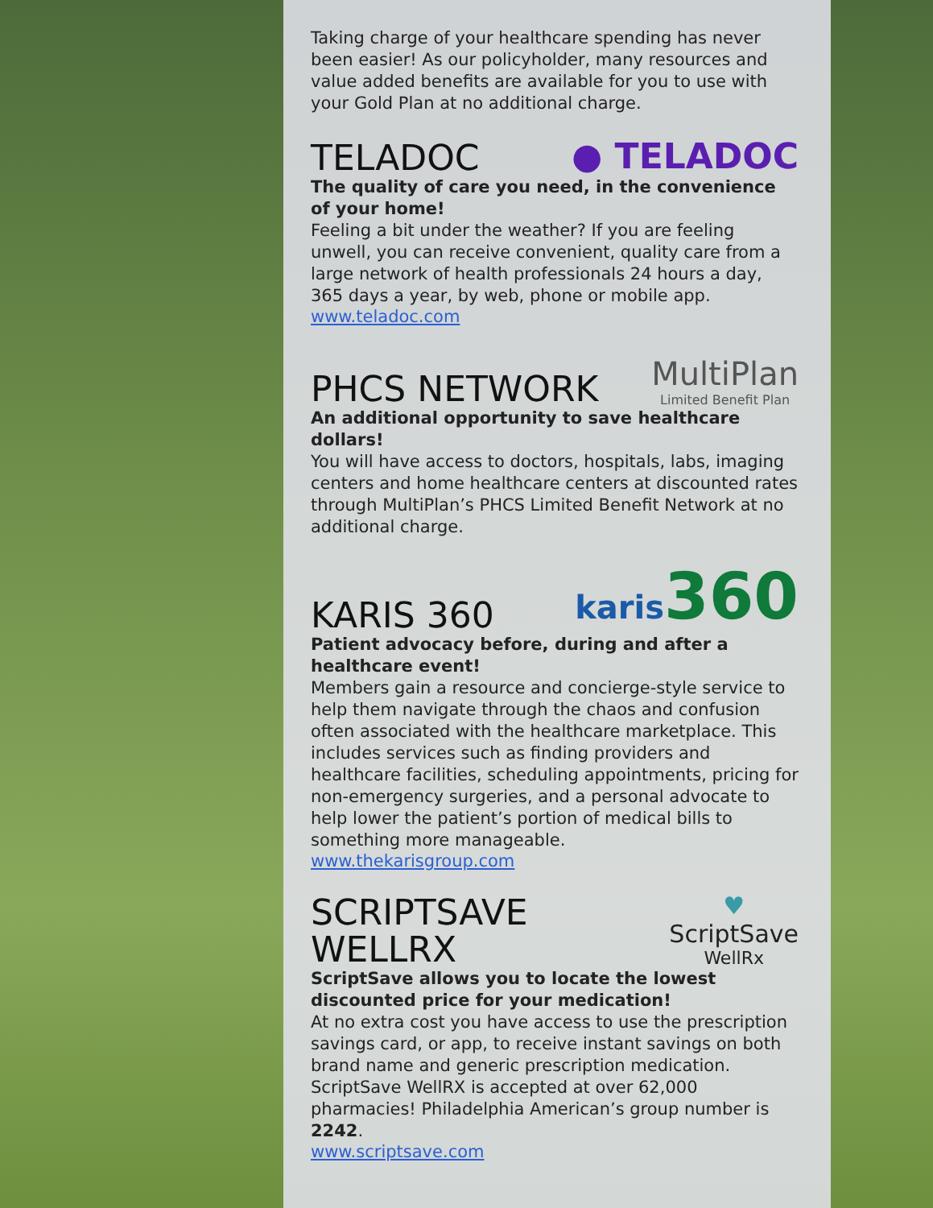Taking charge of your healthcare spending has never been easier! As our policyholder, many resources and value added benefits are available for you to use with your Gold Plan at no additional charge.
TELADOC
● TELADOC
The quality of care you need, in the convenience of your home!
Feeling a bit under the weather? If you are feeling unwell, you can receive convenient, quality care from a large network of health professionals 24 hours a day, 365 days a year, by web, phone or mobile app.
www.teladoc.com
PHCS NETWORK
MultiPlan
Limited Benefit Plan
An additional opportunity to save healthcare dollars!
You will have access to doctors, hospitals, labs, imaging centers and home healthcare centers at discounted rates through MultiPlan’s PHCS Limited Benefit Network at no additional charge.
KARIS 360
karis 360
Patient advocacy before, during and after a healthcare event!
Members gain a resource and concierge-style service to help them navigate through the chaos and confusion often associated with the healthcare marketplace. This includes services such as finding providers and healthcare facilities, scheduling appointments, pricing for non-emergency surgeries, and a personal advocate to help lower the patient’s portion of medical bills to something more manageable.
www.thekarisgroup.com
SCRIPTSAVE WELLRX
♥
ScriptSave
WellRx
ScriptSave allows you to locate the lowest discounted price for your medication!
At no extra cost you have access to use the prescription savings card, or app, to receive instant savings on both brand name and generic prescription medication. ScriptSave WellRX is accepted at over 62,000 pharmacies! Philadelphia American’s group number is 2242.
www.scriptsave.com